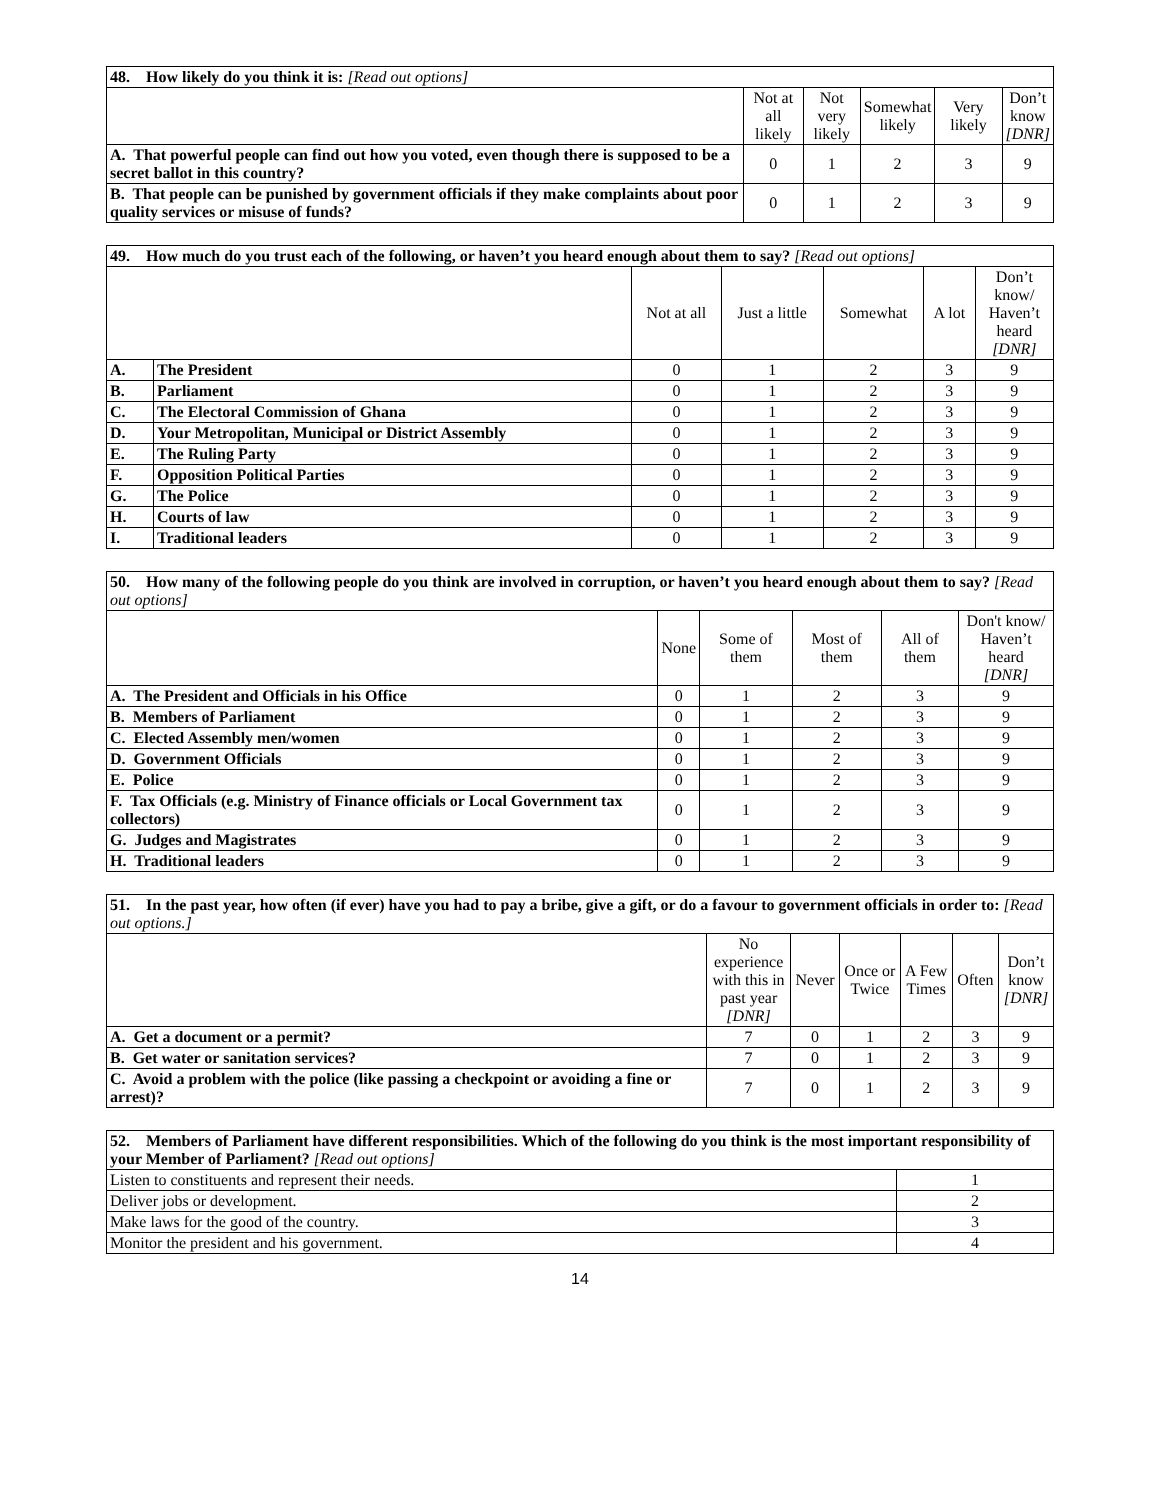| 48. How likely do you think it is: [Read out options] | | | | | |
| | Not at all likely | Not very likely | Somewhat likely | Very likely | Don’t know [DNR] |
| A. That powerful people can find out how you voted, even though there is supposed to be a secret ballot in this country? | 0 | 1 | 2 | 3 | 9 |
| B. That people can be punished by government officials if they make complaints about poor quality services or misuse of funds? | 0 | 1 | 2 | 3 | 9 |
| 49. How much do you trust each of the following, or haven’t you heard enough about them to say? [Read out options] | | | | | | |
| | | Not at all | Just a little | Somewhat | A lot | Don’t know/ Haven’t heard [DNR] |
| A. | The President | 0 | 1 | 2 | 3 | 9 |
| B. | Parliament | 0 | 1 | 2 | 3 | 9 |
| C. | The Electoral Commission of Ghana | 0 | 1 | 2 | 3 | 9 |
| D. | Your Metropolitan, Municipal or District Assembly | 0 | 1 | 2 | 3 | 9 |
| E. | The Ruling Party | 0 | 1 | 2 | 3 | 9 |
| F. | Opposition Political Parties | 0 | 1 | 2 | 3 | 9 |
| G. | The Police | 0 | 1 | 2 | 3 | 9 |
| H. | Courts of law | 0 | 1 | 2 | 3 | 9 |
| I. | Traditional leaders | 0 | 1 | 2 | 3 | 9 |
| 50. How many of the following people do you think are involved in corruption, or haven’t you heard enough about them to say? [Read out options] | | | | | |
| | None | Some of them | Most of them | All of them | Don't know/ Haven’t heard [DNR] |
| A. The President and Officials in his Office | 0 | 1 | 2 | 3 | 9 |
| B. Members of Parliament | 0 | 1 | 2 | 3 | 9 |
| C. Elected Assembly men/women | 0 | 1 | 2 | 3 | 9 |
| D. Government Officials | 0 | 1 | 2 | 3 | 9 |
| E. Police | 0 | 1 | 2 | 3 | 9 |
| F. Tax Officials (e.g. Ministry of Finance officials or Local Government tax collectors) | 0 | 1 | 2 | 3 | 9 |
| G. Judges and Magistrates | 0 | 1 | 2 | 3 | 9 |
| H. Traditional leaders | 0 | 1 | 2 | 3 | 9 |
| 51. In the past year, how often (if ever) have you had to pay a bribe, give a gift, or do a favour to government officials in order to: [Read out options.] | | | | | | |
| | No experience with this in past year [DNR] | Never | Once or Twice | A Few Times | Often | Don’t know [DNR] |
| A. Get a document or a permit? | 7 | 0 | 1 | 2 | 3 | 9 |
| B. Get water or sanitation services? | 7 | 0 | 1 | 2 | 3 | 9 |
| C. Avoid a problem with the police (like passing a checkpoint or avoiding a fine or arrest)? | 7 | 0 | 1 | 2 | 3 | 9 |
| 52. Members of Parliament have different responsibilities. Which of the following do you think is the most important responsibility of your Member of Parliament? [Read out options] | |
| Listen to constituents and represent their needs. | 1 |
| Deliver jobs or development. | 2 |
| Make laws for the good of the country. | 3 |
| Monitor the president and his government. | 4 |
14